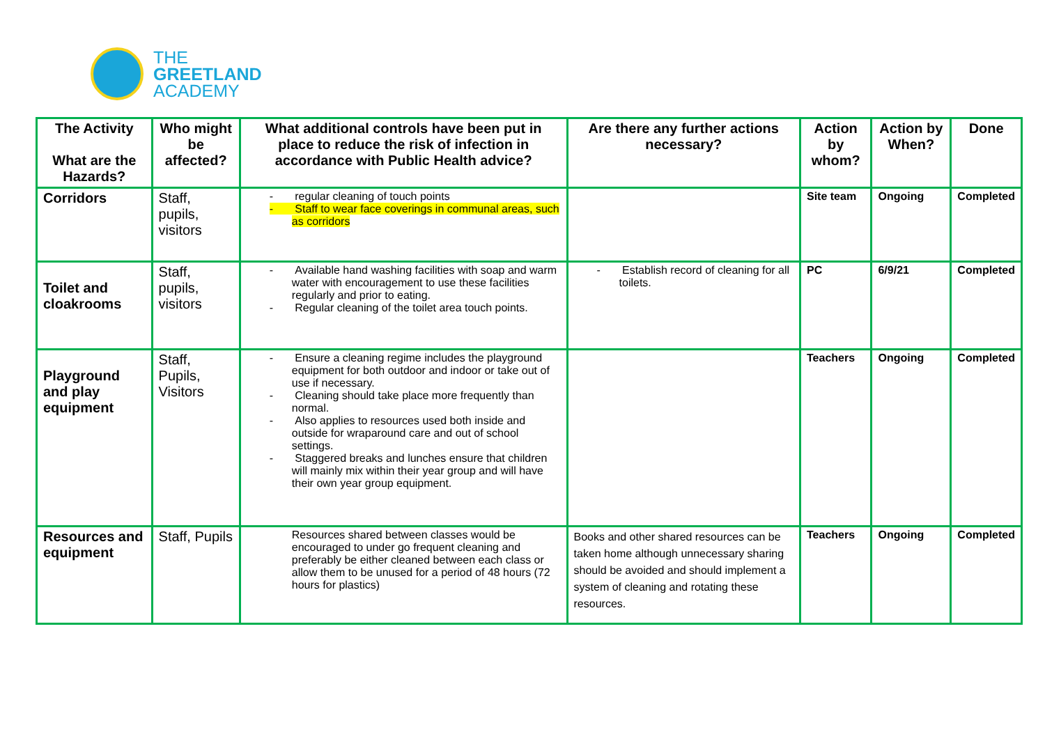THE
GREETLAND
ACADEMY
| The Activity What are the Hazards? | Who might be affected? | What additional controls have been put in place to reduce the risk of infection in accordance with Public Health advice? | Are there any further actions necessary? | Action by whom? | Action by When? | Done |
| --- | --- | --- | --- | --- | --- | --- |
| Corridors | Staff, pupils, visitors | - regular cleaning of touch points - Staff to wear face coverings in communal areas, such as corridors | | Site team | Ongoing | Completed |
| Toilet and cloakrooms | Staff, pupils, visitors | - Available hand washing facilities with soap and warm water with encouragement to use these facilities regularly and prior to eating. - Regular cleaning of the toilet area touch points. | - Establish record of cleaning for all toilets. | PC | 6/9/21 | Completed |
| Playground and play equipment | Staff, Pupils, Visitors | - Ensure a cleaning regime includes the playground equipment for both outdoor and indoor or take out of use if necessary. - Cleaning should take place more frequently than normal. - Also applies to resources used both inside and outside for wraparound care and out of school settings. - Staggered breaks and lunches ensure that children will mainly mix within their year group and will have their own year group equipment. | | Teachers | Ongoing | Completed |
| Resources and equipment | Staff, Pupils | Resources shared between classes would be encouraged to under go frequent cleaning and preferably be either cleaned between each class or allow them to be unused for a period of 48 hours (72 hours for plastics) | Books and other shared resources can be taken home although unnecessary sharing should be avoided and should implement a system of cleaning and rotating these resources. | Teachers | Ongoing | Completed |